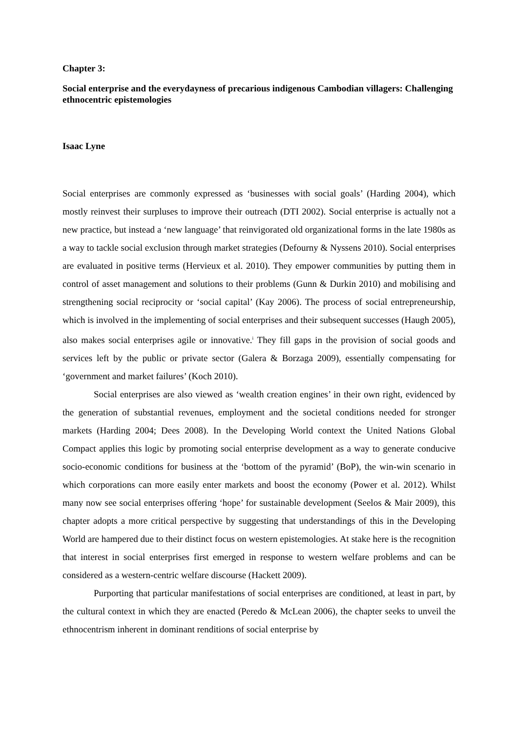Chapter 3:
Social enterprise and the everydayness of precarious indigenous Cambodian villagers: Challenging ethnocentric epistemologies
Isaac Lyne
Social enterprises are commonly expressed as ‘businesses with social goals’ (Harding 2004), which mostly reinvest their surpluses to improve their outreach (DTI 2002). Social enterprise is actually not a new practice, but instead a ‘new language’ that reinvigorated old organizational forms in the late 1980s as a way to tackle social exclusion through market strategies (Defourny & Nyssens 2010). Social enterprises are evaluated in positive terms (Hervieux et al. 2010). They empower communities by putting them in control of asset management and solutions to their problems (Gunn & Durkin 2010) and mobilising and strengthening social reciprocity or ‘social capital’ (Kay 2006). The process of social entrepreneurship, which is involved in the implementing of social enterprises and their subsequent successes (Haugh 2005), also makes social enterprises agile or innovative.<sup>i</sup> They fill gaps in the provision of social goods and services left by the public or private sector (Galera & Borzaga 2009), essentially compensating for ‘government and market failures’ (Koch 2010).
Social enterprises are also viewed as ‘wealth creation engines’ in their own right, evidenced by the generation of substantial revenues, employment and the societal conditions needed for stronger markets (Harding 2004; Dees 2008). In the Developing World context the United Nations Global Compact applies this logic by promoting social enterprise development as a way to generate conducive socio-economic conditions for business at the ‘bottom of the pyramid’ (BoP), the win-win scenario in which corporations can more easily enter markets and boost the economy (Power et al. 2012). Whilst many now see social enterprises offering ‘hope’ for sustainable development (Seelos & Mair 2009), this chapter adopts a more critical perspective by suggesting that understandings of this in the Developing World are hampered due to their distinct focus on western epistemologies. At stake here is the recognition that interest in social enterprises first emerged in response to western welfare problems and can be considered as a western-centric welfare discourse (Hackett 2009).
Purporting that particular manifestations of social enterprises are conditioned, at least in part, by the cultural context in which they are enacted (Peredo & McLean 2006), the chapter seeks to unveil the ethnocentrism inherent in dominant renditions of social enterprise by